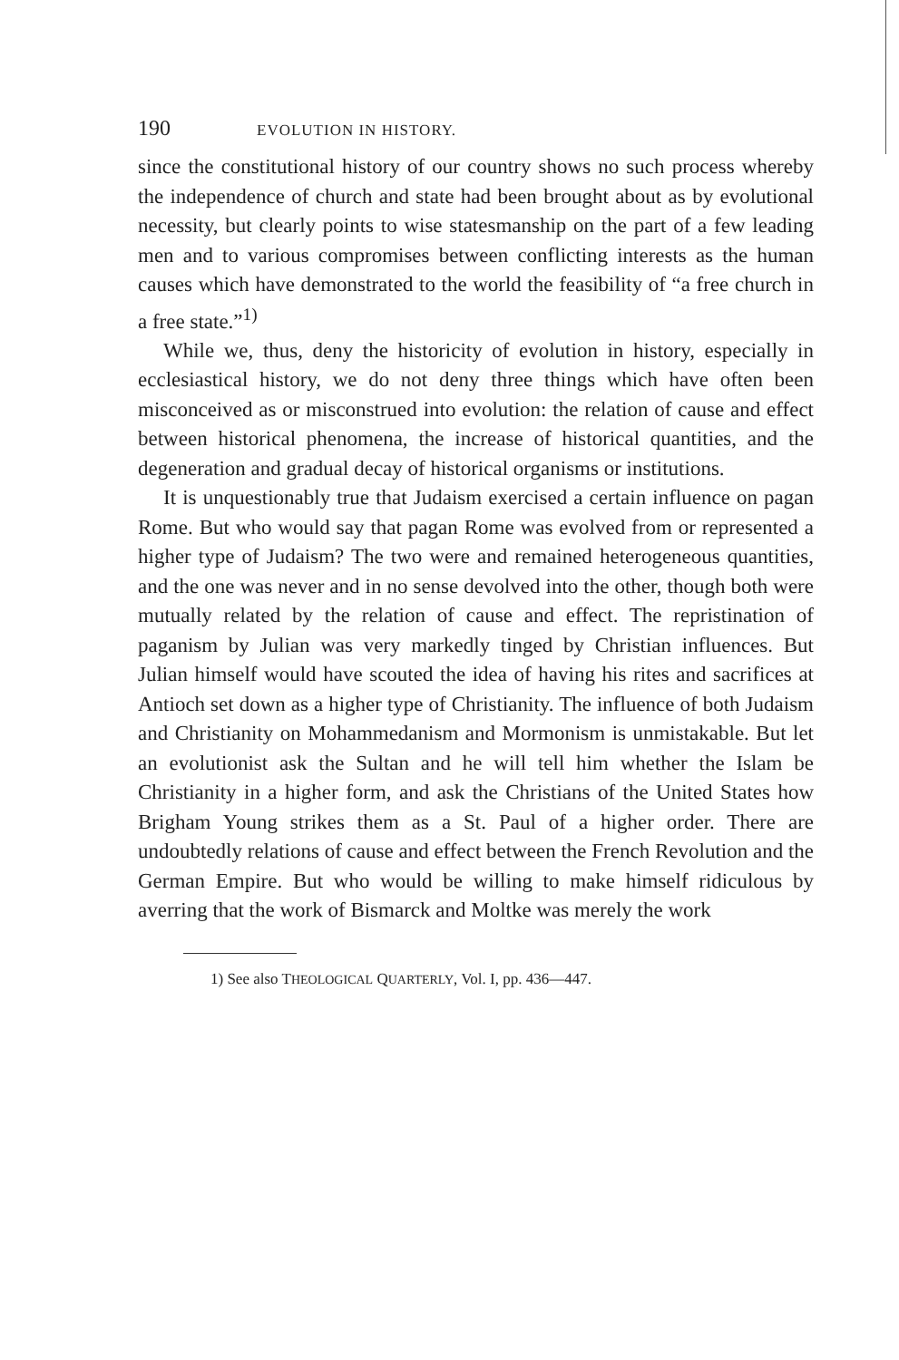190 EVOLUTION IN HISTORY.
since the constitutional history of our country shows no such process whereby the independence of church and state had been brought about as by evolutional necessity, but clearly points to wise statesmanship on the part of a few leading men and to various compromises between conflicting interests as the human causes which have demonstrated to the world the feasibility of “a free church in a free state.”<sup>1)</sup>
While we, thus, deny the historicity of evolution in history, especially in ecclesiastical history, we do not deny three things which have often been misconceived as or misconstrued into evolution: the relation of cause and effect between historical phenomena, the increase of historical quantities, and the degeneration and gradual decay of historical organisms or institutions.
It is unquestionably true that Judaism exercised a certain influence on pagan Rome. But who would say that pagan Rome was evolved from or represented a higher type of Judaism? The two were and remained heterogeneous quantities, and the one was never and in no sense devolved into the other, though both were mutually related by the relation of cause and effect. The repristination of paganism by Julian was very markedly tinged by Christian influences. But Julian himself would have scouted the idea of having his rites and sacrifices at Antioch set down as a higher type of Christianity. The influence of both Judaism and Christianity on Mohammedanism and Mormonism is unmistakable. But let an evolutionist ask the Sultan and he will tell him whether the Islam be Christianity in a higher form, and ask the Christians of the United States how Brigham Young strikes them as a St. Paul of a higher order. There are undoubtedly relations of cause and effect between the French Revolution and the German Empire. But who would be willing to make himself ridiculous by averring that the work of Bismarck and Moltke was merely the work
1) See also THEOLOGICAL QUARTERLY, Vol. I, pp. 436—447.